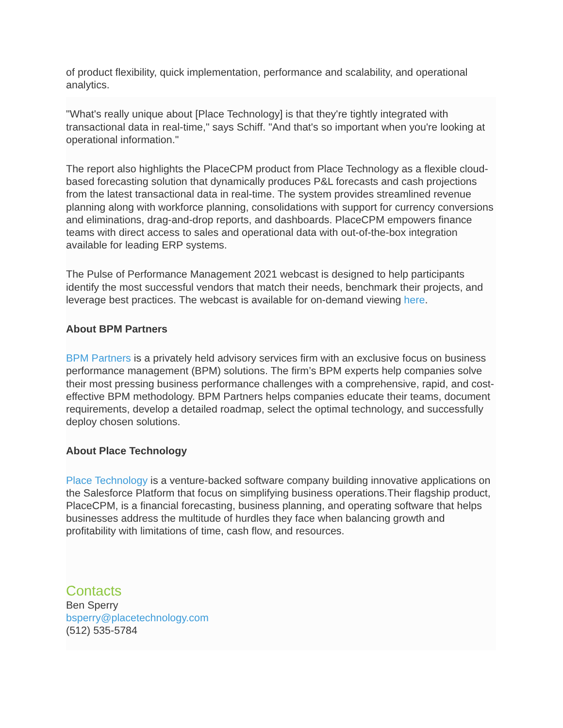of product flexibility, quick implementation, performance and scalability, and operational analytics.
"What's really unique about [Place Technology] is that they're tightly integrated with transactional data in real-time," says Schiff. "And that's so important when you're looking at operational information."
The report also highlights the PlaceCPM product from Place Technology as a flexible cloud-based forecasting solution that dynamically produces P&L forecasts and cash projections from the latest transactional data in real-time. The system provides streamlined revenue planning along with workforce planning, consolidations with support for currency conversions and eliminations, drag-and-drop reports, and dashboards. PlaceCPM empowers finance teams with direct access to sales and operational data with out-of-the-box integration available for leading ERP systems.
The Pulse of Performance Management 2021 webcast is designed to help participants identify the most successful vendors that match their needs, benchmark their projects, and leverage best practices. The webcast is available for on-demand viewing here.
About BPM Partners
BPM Partners is a privately held advisory services firm with an exclusive focus on business performance management (BPM) solutions. The firm’s BPM experts help companies solve their most pressing business performance challenges with a comprehensive, rapid, and cost-effective BPM methodology. BPM Partners helps companies educate their teams, document requirements, develop a detailed roadmap, select the optimal technology, and successfully deploy chosen solutions.
About Place Technology
Place Technology is a venture-backed software company building innovative applications on the Salesforce Platform that focus on simplifying business operations.Their flagship product, PlaceCPM, is a financial forecasting, business planning, and operating software that helps businesses address the multitude of hurdles they face when balancing growth and profitability with limitations of time, cash flow, and resources.
Contacts
Ben Sperry
bsperry@placetechnology.com
(512) 535-5784